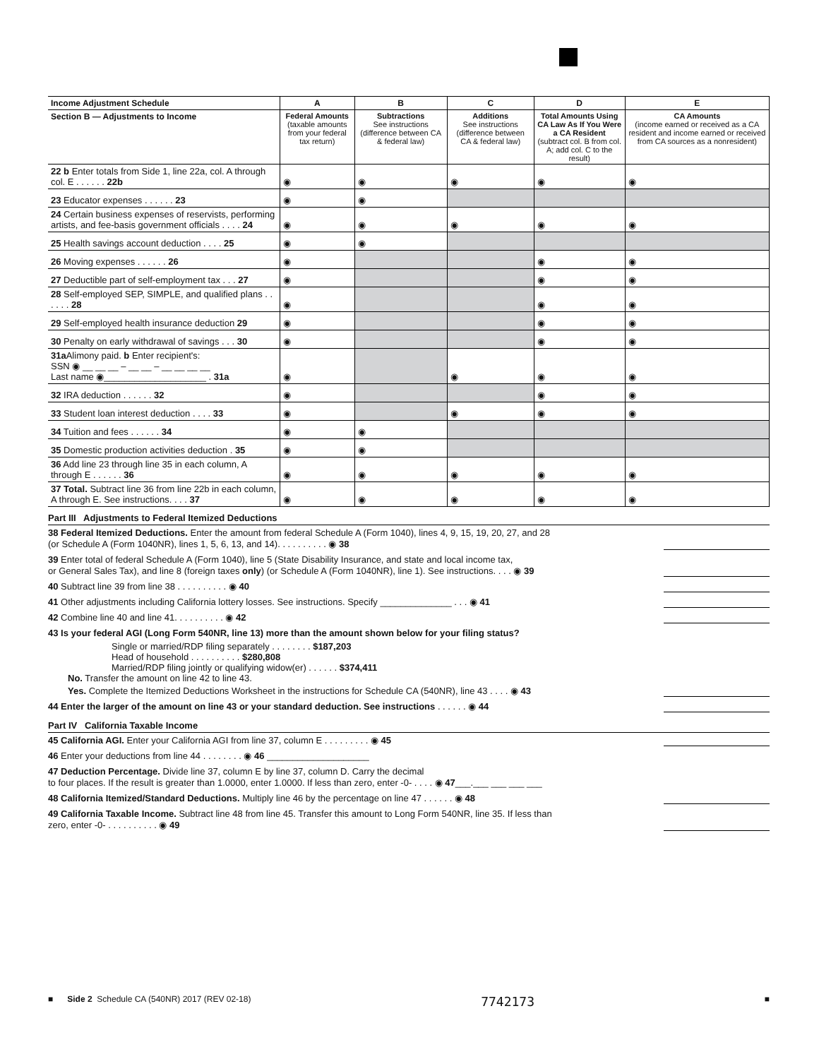| Income Adjustment Schedule | A | B | C | D | E |
| --- | --- | --- | --- | --- | --- |
| Section B — Adjustments to Income | Federal Amounts (taxable amounts from your federal tax return) | Subtractions See instructions (difference between CA & federal law) | Additions See instructions (difference between CA & federal law) | Total Amounts Using CA Law As If You Were a CA Resident (subtract col. B from col. A; add col. C to the result) | CA Amounts (income earned or received as a CA resident and income earned or received from CA sources as a nonresident) |
| 22 b Enter totals from Side 1, line 22a, col. A through col. E . . . . . . 22b | ◉ | ◉ | ◉ | ◉ | ◉ |
| 23 Educator expenses . . . . . . 23 | ◉ | ◉ | | | |
| 24 Certain business expenses of reservists, performing artists, and fee-basis government officials . . . . 24 | ◉ | ◉ | ◉ | ◉ | ◉ |
| 25 Health savings account deduction . . . . 25 | ◉ | ◉ | | | |
| 26 Moving expenses . . . . . . 26 | ◉ | | | ◉ | ◉ |
| 27 Deductible part of self-employment tax . . . 27 | ◉ | | | ◉ | ◉ |
| 28 Self-employed SEP, SIMPLE, and qualified plans . . . . . . 28 | ◉ | | | ◉ | ◉ |
| 29 Self-employed health insurance deduction 29 | ◉ | | | ◉ | ◉ |
| 30 Penalty on early withdrawal of savings . . . 30 | ◉ | | | ◉ | ◉ |
| 31a Alimony paid. b Enter recipient's: SSN ◉ __ __ __ – __ __ – __ __ __ __ Last name ◉____________________ . 31a | ◉ | | ◉ | ◉ | ◉ |
| 32 IRA deduction . . . . . . 32 | ◉ | | | ◉ | ◉ |
| 33 Student loan interest deduction . . . . 33 | ◉ | | ◉ | ◉ | ◉ |
| 34 Tuition and fees . . . . . . 34 | ◉ | ◉ | | | |
| 35 Domestic production activities deduction . 35 | ◉ | ◉ | | | |
| 36 Add line 23 through line 35 in each column, A through E . . . . . . 36 | ◉ | ◉ | ◉ | ◉ | ◉ |
| 37 Total. Subtract line 36 from line 22b in each column, A through E. See instructions. . . . 37 | ◉ | ◉ | ◉ | ◉ | ◉ |
Part III Adjustments to Federal Itemized Deductions
38 Federal Itemized Deductions. Enter the amount from federal Schedule A (Form 1040), lines 4, 9, 15, 19, 20, 27, and 28
(or Schedule A (Form 1040NR), lines 1, 5, 6, 13, and 14). . . . . . . . . . ◉ 38
39 Enter total of federal Schedule A (Form 1040), line 5 (State Disability Insurance, and state and local income tax,
or General Sales Tax), and line 8 (foreign taxes only) (or Schedule A (Form 1040NR), line 1). See instructions. . . . ◉ 39
40 Subtract line 39 from line 38 . . . . . . . . . . ◉ 40
41 Other adjustments including California lottery losses. See instructions. Specify ______________ . . . ◉ 41
42 Combine line 40 and line 41. . . . . . . . . . ◉ 42
43 Is your federal AGI (Long Form 540NR, line 13) more than the amount shown below for your filing status?
Single or married/RDP filing separately . . . . . . . . $187,203
Head of household . . . . . . . . . . $280,808
Married/RDP filing jointly or qualifying widow(er) . . . . . . $374,411
No. Transfer the amount on line 42 to line 43.
Yes. Complete the Itemized Deductions Worksheet in the instructions for Schedule CA (540NR), line 43 . . . . ◉ 43
44 Enter the larger of the amount on line 43 or your standard deduction. See instructions . . . . . . ◉ 44
Part IV California Taxable Income
45 California AGI. Enter your California AGI from line 37, column E . . . . . . . . . ◉ 45
46 Enter your deductions from line 44 . . . . . . . . ◉ 46 ____________________
47 Deduction Percentage. Divide line 37, column E by line 37, column D. Carry the decimal
to four places. If the result is greater than 1.0000, enter 1.0000. If less than zero, enter -0- . . . . ◉ 47___.___ ___ ___ ___
48 California Itemized/Standard Deductions. Multiply line 46 by the percentage on line 47 . . . . . . ◉ 48
49 California Taxable Income. Subtract line 48 from line 45. Transfer this amount to Long Form 540NR, line 35. If less than
zero, enter -0- . . . . . . . . . . ◉ 49
■ Side 2 Schedule CA (540NR) 2017 (REV 02-18) 7742173 ■